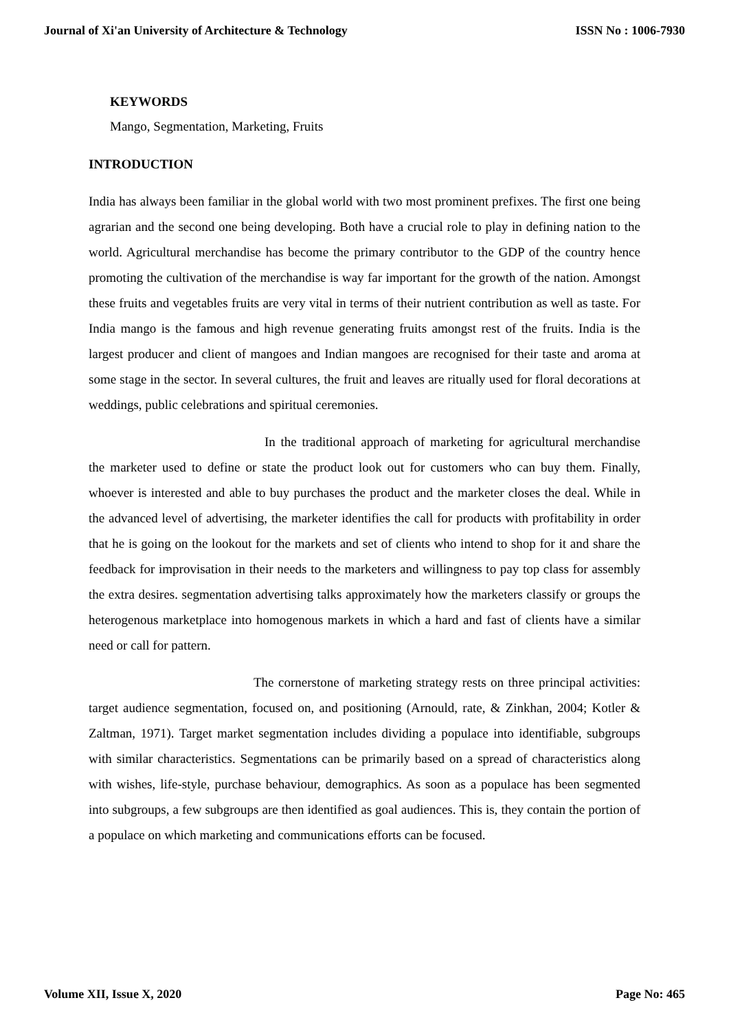Journal of Xi'an University of Architecture & Technology ISSN No : 1006-7930
KEYWORDS
Mango, Segmentation, Marketing, Fruits
INTRODUCTION
India has always been familiar in the global world with two most prominent prefixes. The first one being agrarian and the second one being developing. Both have a crucial role to play in defining nation to the world. Agricultural merchandise has become the primary contributor to the GDP of the country hence promoting the cultivation of the merchandise is way far important for the growth of the nation. Amongst these fruits and vegetables fruits are very vital in terms of their nutrient contribution as well as taste. For India mango is the famous and high revenue generating fruits amongst rest of the fruits. India is the largest producer and client of mangoes and Indian mangoes are recognised for their taste and aroma at some stage in the sector. In several cultures, the fruit and leaves are ritually used for floral decorations at weddings, public celebrations and spiritual ceremonies.
In the traditional approach of marketing for agricultural merchandise the marketer used to define or state the product look out for customers who can buy them. Finally, whoever is interested and able to buy purchases the product and the marketer closes the deal. While in the advanced level of advertising, the marketer identifies the call for products with profitability in order that he is going on the lookout for the markets and set of clients who intend to shop for it and share the feedback for improvisation in their needs to the marketers and willingness to pay top class for assembly the extra desires. segmentation advertising talks approximately how the marketers classify or groups the heterogenous marketplace into homogenous markets in which a hard and fast of clients have a similar need or call for pattern.
The cornerstone of marketing strategy rests on three principal activities: target audience segmentation, focused on, and positioning (Arnould, rate, & Zinkhan, 2004; Kotler & Zaltman, 1971). Target market segmentation includes dividing a populace into identifiable, subgroups with similar characteristics. Segmentations can be primarily based on a spread of characteristics along with wishes, life-style, purchase behaviour, demographics. As soon as a populace has been segmented into subgroups, a few subgroups are then identified as goal audiences. This is, they contain the portion of a populace on which marketing and communications efforts can be focused.
Volume XII, Issue X, 2020 Page No: 465